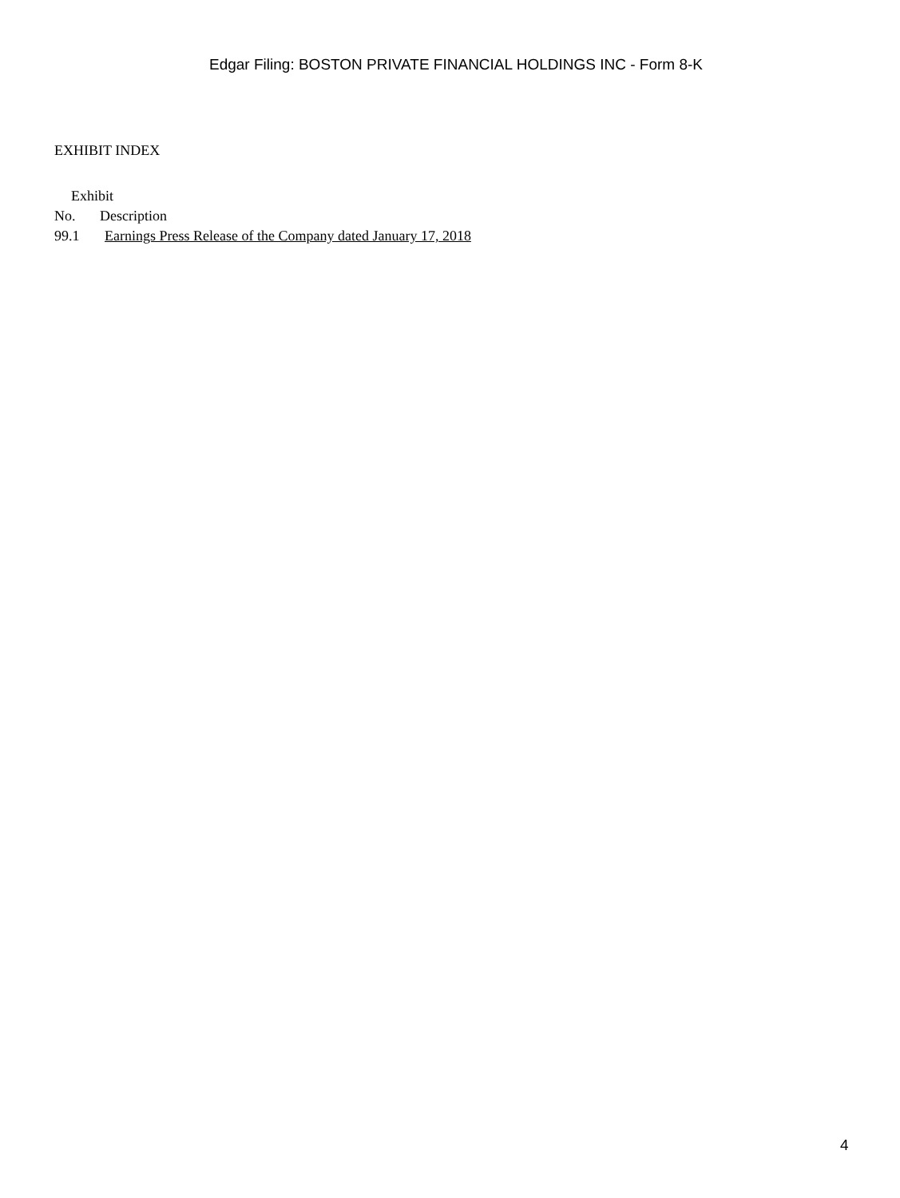Edgar Filing: BOSTON PRIVATE FINANCIAL HOLDINGS INC - Form 8-K
EXHIBIT INDEX
| Exhibit | |
| --- | --- |
| No. | Description |
| 99.1 | Earnings Press Release of the Company dated January 17, 2018 |
4